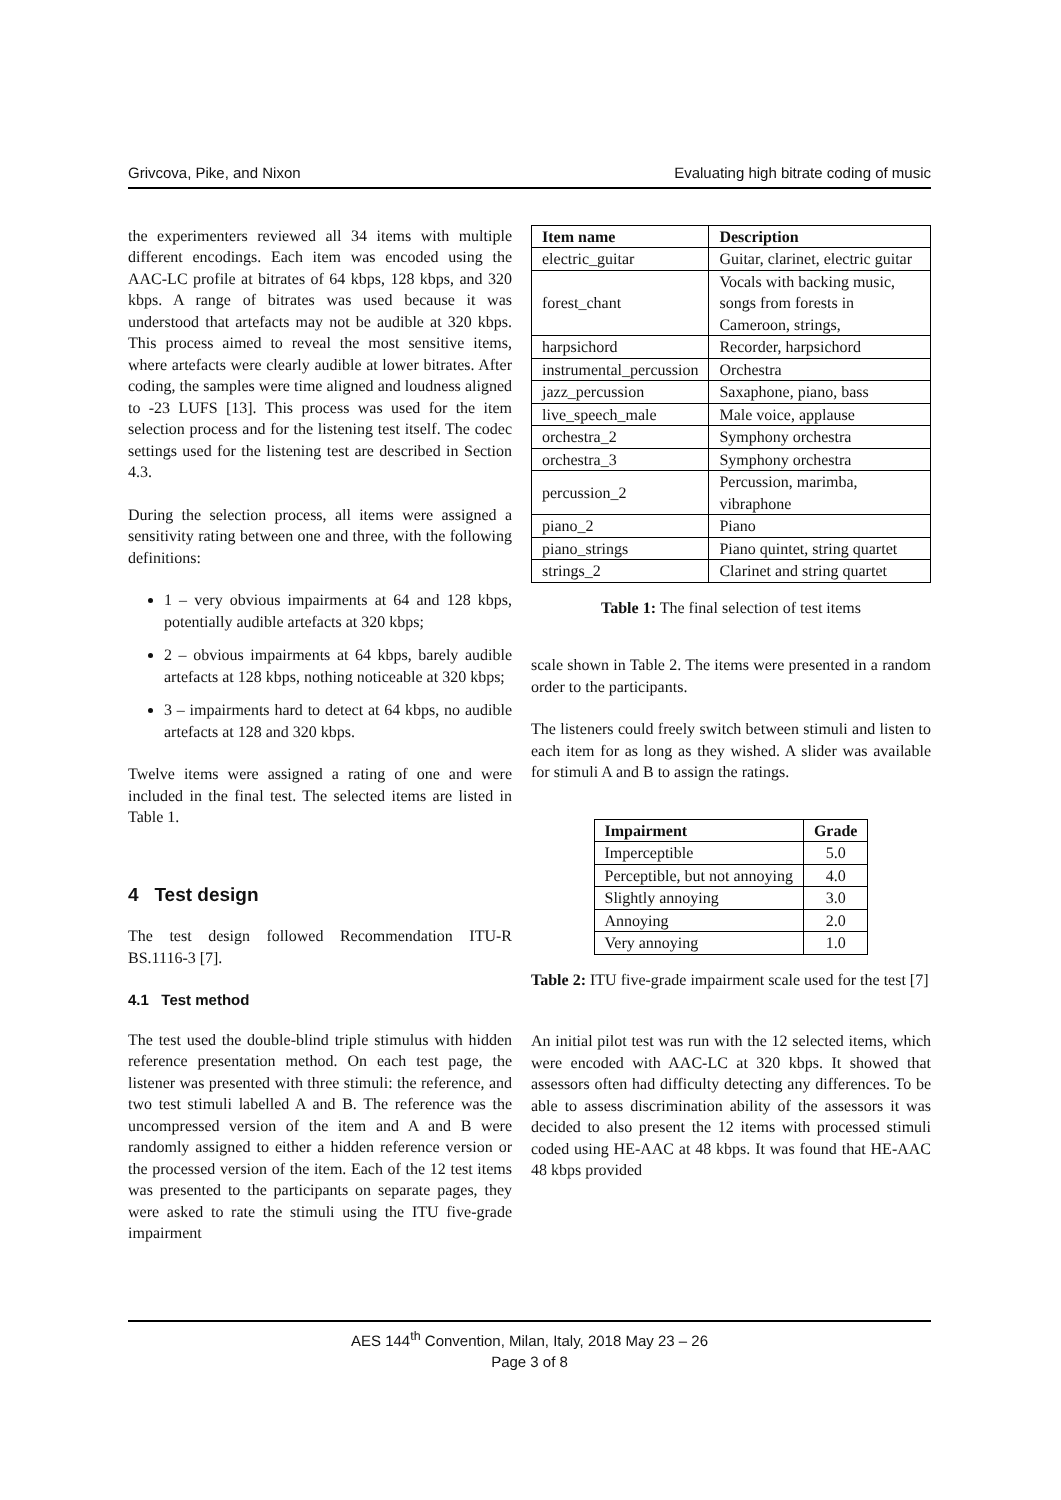Grivcova, Pike, and Nixon Evaluating high bitrate coding of music
the experimenters reviewed all 34 items with multiple different encodings. Each item was encoded using the AAC-LC profile at bitrates of 64 kbps, 128 kbps, and 320 kbps. A range of bitrates was used because it was understood that artefacts may not be audible at 320 kbps. This process aimed to reveal the most sensitive items, where artefacts were clearly audible at lower bitrates. After coding, the samples were time aligned and loudness aligned to -23 LUFS [13]. This process was used for the item selection process and for the listening test itself. The codec settings used for the listening test are described in Section 4.3.
During the selection process, all items were assigned a sensitivity rating between one and three, with the following definitions:
1 – very obvious impairments at 64 and 128 kbps, potentially audible artefacts at 320 kbps;
2 – obvious impairments at 64 kbps, barely audible artefacts at 128 kbps, nothing noticeable at 320 kbps;
3 – impairments hard to detect at 64 kbps, no audible artefacts at 128 and 320 kbps.
Twelve items were assigned a rating of one and were included in the final test. The selected items are listed in Table 1.
4 Test design
The test design followed Recommendation ITU-R BS.1116-3 [7].
4.1 Test method
The test used the double-blind triple stimulus with hidden reference presentation method. On each test page, the listener was presented with three stimuli: the reference, and two test stimuli labelled A and B. The reference was the uncompressed version of the item and A and B were randomly assigned to either a hidden reference version or the processed version of the item. Each of the 12 test items was presented to the participants on separate pages, they were asked to rate the stimuli using the ITU five-grade impairment
| Item name | Description |
| --- | --- |
| electric_guitar | Guitar, clarinet, electric guitar |
| forest_chant | Vocals with backing music, songs from forests in Cameroon, strings, |
| harpsichord | Recorder, harpsichord |
| instrumental_percussion | Orchestra |
| jazz_percussion | Saxaphone, piano, bass |
| live_speech_male | Male voice, applause |
| orchestra_2 | Symphony orchestra |
| orchestra_3 | Symphony orchestra |
| percussion_2 | Percussion, marimba, vibraphone |
| piano_2 | Piano |
| piano_strings | Piano quintet, string quartet |
| strings_2 | Clarinet and string quartet |
Table 1: The final selection of test items
scale shown in Table 2. The items were presented in a random order to the participants.
The listeners could freely switch between stimuli and listen to each item for as long as they wished. A slider was available for stimuli A and B to assign the ratings.
| Impairment | Grade |
| --- | --- |
| Imperceptible | 5.0 |
| Perceptible, but not annoying | 4.0 |
| Slightly annoying | 3.0 |
| Annoying | 2.0 |
| Very annoying | 1.0 |
Table 2: ITU five-grade impairment scale used for the test [7]
An initial pilot test was run with the 12 selected items, which were encoded with AAC-LC at 320 kbps. It showed that assessors often had difficulty detecting any differences. To be able to assess discrimination ability of the assessors it was decided to also present the 12 items with processed stimuli coded using HE-AAC at 48 kbps. It was found that HE-AAC 48 kbps provided
AES 144<sup>th</sup> Convention, Milan, Italy, 2018 May 23 – 26
Page 3 of 8